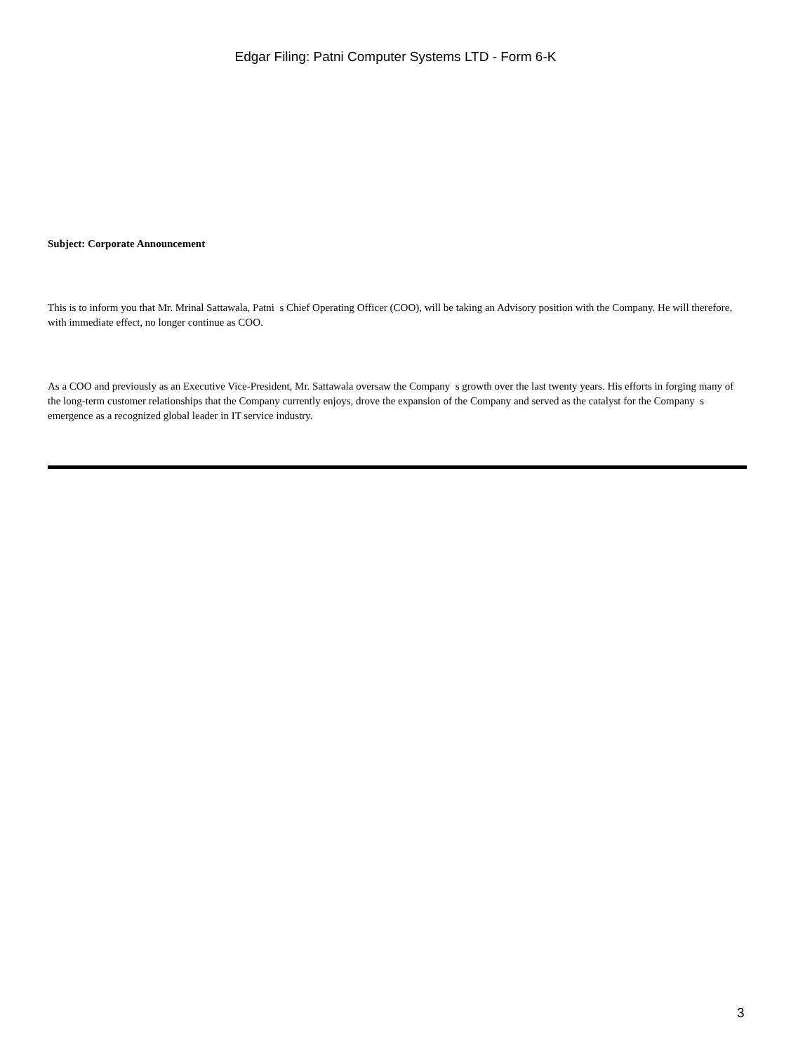Edgar Filing: Patni Computer Systems LTD - Form 6-K
Subject: Corporate Announcement
This is to inform you that Mr. Mrinal Sattawala, Patni s Chief Operating Officer (COO), will be taking an Advisory position with the Company. He will therefore, with immediate effect, no longer continue as COO.
As a COO and previously as an Executive Vice-President, Mr. Sattawala oversaw the Company s growth over the last twenty years. His efforts in forging many of the long-term customer relationships that the Company currently enjoys, drove the expansion of the Company and served as the catalyst for the Company s emergence as a recognized global leader in IT service industry.
3